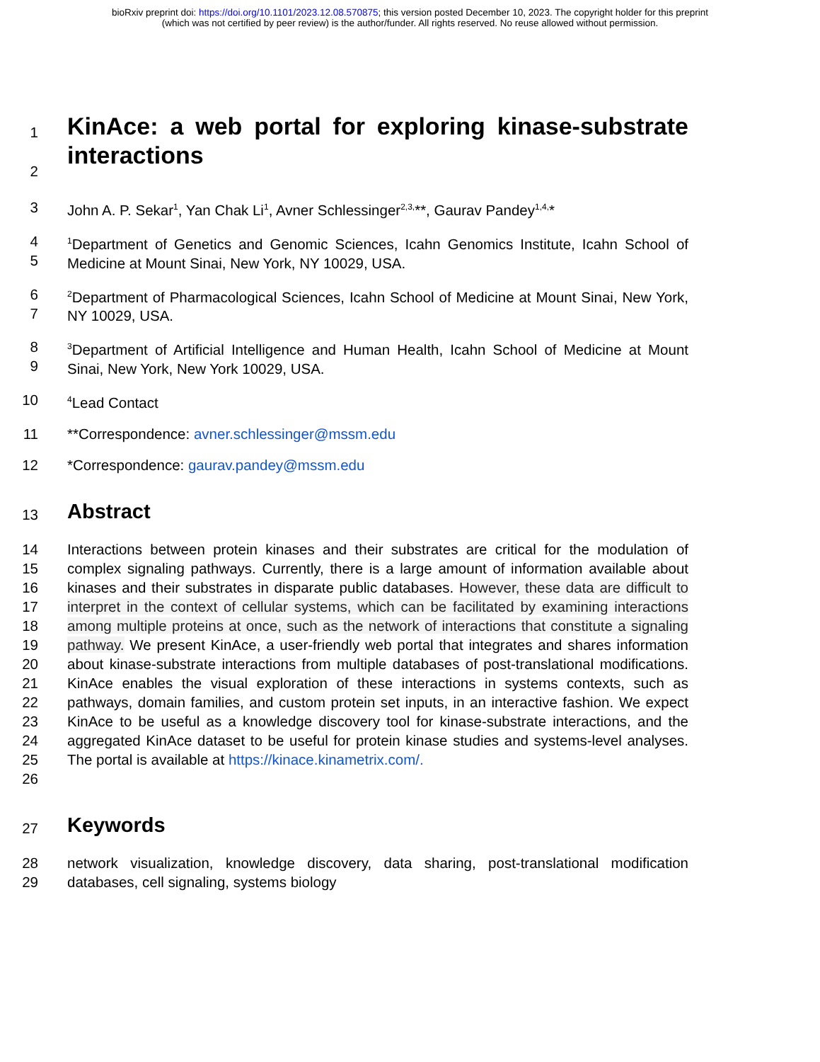bioRxiv preprint doi: https://doi.org/10.1101/2023.12.08.570875; this version posted December 10, 2023. The copyright holder for this preprint
(which was not certified by peer review) is the author/funder. All rights reserved. No reuse allowed without permission.
1
2
KinAce: a web portal for exploring kinase-substrate interactions
3 John A. P. Sekar<sup>1</sup>, Yan Chak Li<sup>1</sup>, Avner Schlessinger<sup>2,3,</sup>**, Gaurav Pandey<sup>1,4,</sup>*
4
5
<sup>1</sup> Department of Genetics and Genomic Sciences, Icahn Genomics Institute, Icahn School of Medicine at Mount Sinai, New York, NY 10029, USA.
6
7
<sup>2</sup> Department of Pharmacological Sciences, Icahn School of Medicine at Mount Sinai, New York, NY 10029, USA.
8
9
<sup>3</sup> Department of Artificial Intelligence and Human Health, Icahn School of Medicine at Mount Sinai, New York, New York 10029, USA.
10
<sup>4</sup> Lead Contact
11 **Correspondence: avner.schlessinger@mssm.edu
12 *Correspondence: gaurav.pandey@mssm.edu
13
Abstract
14
15
16
17
18
19
20
21
22
23
24
25
26
Interactions between protein kinases and their substrates are critical for the modulation of complex signaling pathways. Currently, there is a large amount of information available about kinases and their substrates in disparate public databases. However, these data are difficult to interpret in the context of cellular systems, which can be facilitated by examining interactions among multiple proteins at once, such as the network of interactions that constitute a signaling pathway. We present KinAce, a user-friendly web portal that integrates and shares information about kinase-substrate interactions from multiple databases of post-translational modifications. KinAce enables the visual exploration of these interactions in systems contexts, such as pathways, domain families, and custom protein set inputs, in an interactive fashion. We expect KinAce to be useful as a knowledge discovery tool for kinase-substrate interactions, and the aggregated KinAce dataset to be useful for protein kinase studies and systems-level analyses. The portal is available at https://kinace.kinametrix.com/.
27
Keywords
28
29
network visualization, knowledge discovery, data sharing, post-translational modification databases, cell signaling, systems biology